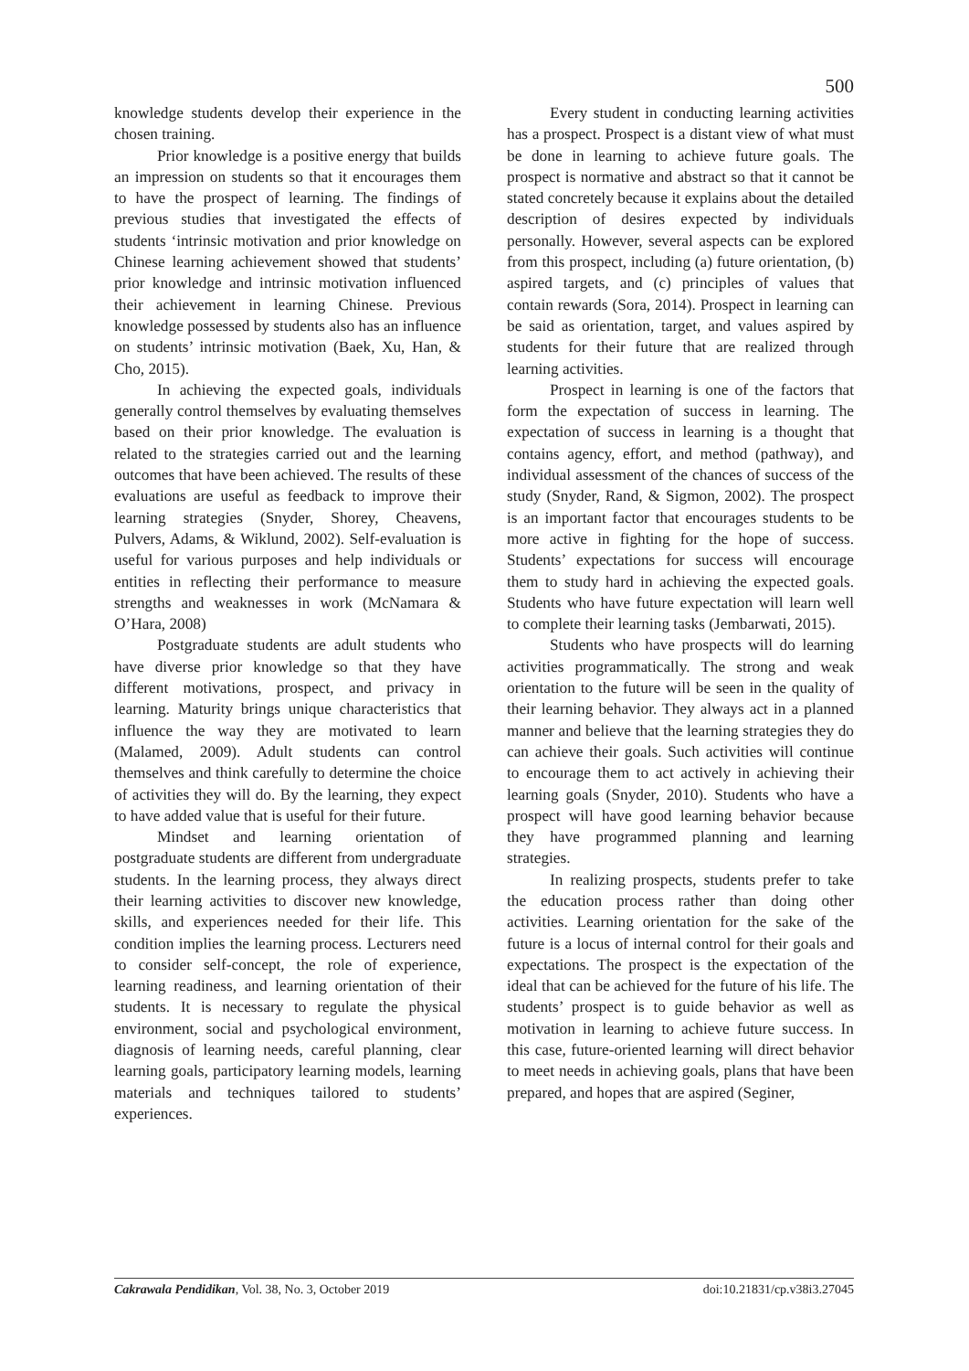500
knowledge students develop their experience in the chosen training.
Prior knowledge is a positive energy that builds an impression on students so that it encourages them to have the prospect of learning. The findings of previous studies that investigated the effects of students ‘intrinsic motivation and prior knowledge on Chinese learning achievement showed that students’ prior knowledge and intrinsic motivation influenced their achievement in learning Chinese. Previous knowledge possessed by students also has an influence on students’ intrinsic motivation (Baek, Xu, Han, & Cho, 2015).
In achieving the expected goals, individuals generally control themselves by evaluating themselves based on their prior knowledge. The evaluation is related to the strategies carried out and the learning outcomes that have been achieved. The results of these evaluations are useful as feedback to improve their learning strategies (Snyder, Shorey, Cheavens, Pulvers, Adams, & Wiklund, 2002). Self-evaluation is useful for various purposes and help individuals or entities in reflecting their performance to measure strengths and weaknesses in work (McNamara & O’Hara, 2008)
Postgraduate students are adult students who have diverse prior knowledge so that they have different motivations, prospect, and privacy in learning. Maturity brings unique characteristics that influence the way they are motivated to learn (Malamed, 2009). Adult students can control themselves and think carefully to determine the choice of activities they will do. By the learning, they expect to have added value that is useful for their future.
Mindset and learning orientation of postgraduate students are different from undergraduate students. In the learning process, they always direct their learning activities to discover new knowledge, skills, and experiences needed for their life. This condition implies the learning process. Lecturers need to consider self-concept, the role of experience, learning readiness, and learning orientation of their students. It is necessary to regulate the physical environment, social and psychological environment, diagnosis of learning needs, careful planning, clear learning goals, participatory learning models, learning materials and techniques tailored to students’ experiences.
Every student in conducting learning activities has a prospect. Prospect is a distant view of what must be done in learning to achieve future goals. The prospect is normative and abstract so that it cannot be stated concretely because it explains about the detailed description of desires expected by individuals personally. However, several aspects can be explored from this prospect, including (a) future orientation, (b) aspired targets, and (c) principles of values that contain rewards (Sora, 2014). Prospect in learning can be said as orientation, target, and values aspired by students for their future that are realized through learning activities.
Prospect in learning is one of the factors that form the expectation of success in learning. The expectation of success in learning is a thought that contains agency, effort, and method (pathway), and individual assessment of the chances of success of the study (Snyder, Rand, & Sigmon, 2002). The prospect is an important factor that encourages students to be more active in fighting for the hope of success. Students’ expectations for success will encourage them to study hard in achieving the expected goals. Students who have future expectation will learn well to complete their learning tasks (Jembarwati, 2015).
Students who have prospects will do learning activities programmatically. The strong and weak orientation to the future will be seen in the quality of their learning behavior. They always act in a planned manner and believe that the learning strategies they do can achieve their goals. Such activities will continue to encourage them to act actively in achieving their learning goals (Snyder, 2010). Students who have a prospect will have good learning behavior because they have programmed planning and learning strategies.
In realizing prospects, students prefer to take the education process rather than doing other activities. Learning orientation for the sake of the future is a locus of internal control for their goals and expectations. The prospect is the expectation of the ideal that can be achieved for the future of his life. The students’ prospect is to guide behavior as well as motivation in learning to achieve future success. In this case, future-oriented learning will direct behavior to meet needs in achieving goals, plans that have been prepared, and hopes that are aspired (Seginer,
Cakrawala Pendidikan, Vol. 38, No. 3, October 2019 doi:10.21831/cp.v38i3.27045